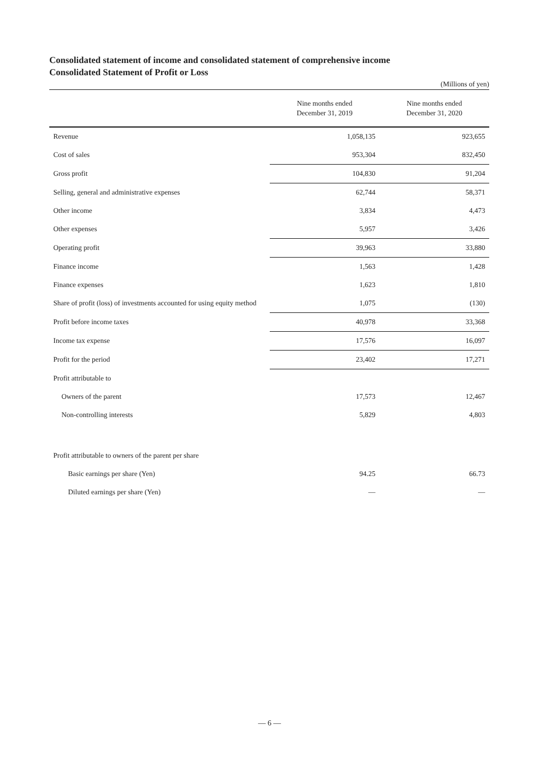Consolidated statement of income and consolidated statement of comprehensive income
Consolidated Statement of Profit or Loss
(Millions of yen)
| | Nine months ended December 31, 2019 | Nine months ended December 31, 2020 |
| --- | --- | --- |
| Revenue | 1,058,135 | 923,655 |
| Cost of sales | 953,304 | 832,450 |
| Gross profit | 104,830 | 91,204 |
| Selling, general and administrative expenses | 62,744 | 58,371 |
| Other income | 3,834 | 4,473 |
| Other expenses | 5,957 | 3,426 |
| Operating profit | 39,963 | 33,880 |
| Finance income | 1,563 | 1,428 |
| Finance expenses | 1,623 | 1,810 |
| Share of profit (loss) of investments accounted for using equity method | 1,075 | (130) |
| Profit before income taxes | 40,978 | 33,368 |
| Income tax expense | 17,576 | 16,097 |
| Profit for the period | 23,402 | 17,271 |
| Profit attributable to | | |
| Owners of the parent | 17,573 | 12,467 |
| Non-controlling interests | 5,829 | 4,803 |
| Profit attributable to owners of the parent per share | | |
| Basic earnings per share (Yen) | 94.25 | 66.73 |
| Diluted earnings per share (Yen) | — | — |
— 6 —